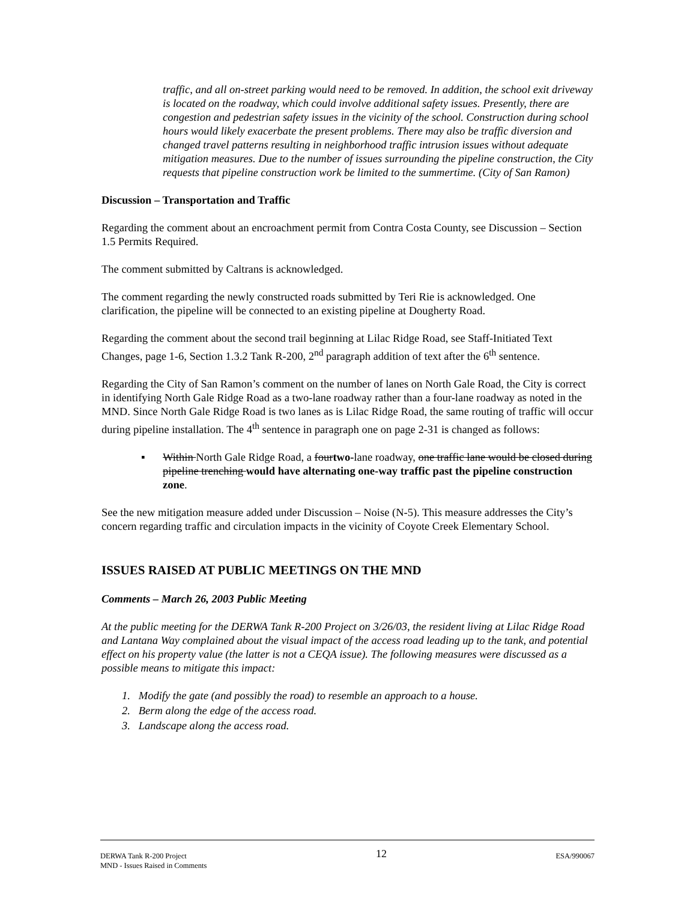traffic, and all on-street parking would need to be removed. In addition, the school exit driveway is located on the roadway, which could involve additional safety issues. Presently, there are congestion and pedestrian safety issues in the vicinity of the school. Construction during school hours would likely exacerbate the present problems. There may also be traffic diversion and changed travel patterns resulting in neighborhood traffic intrusion issues without adequate mitigation measures. Due to the number of issues surrounding the pipeline construction, the City requests that pipeline construction work be limited to the summertime. (City of San Ramon)
Discussion – Transportation and Traffic
Regarding the comment about an encroachment permit from Contra Costa County, see Discussion – Section 1.5 Permits Required.
The comment submitted by Caltrans is acknowledged.
The comment regarding the newly constructed roads submitted by Teri Rie is acknowledged. One clarification, the pipeline will be connected to an existing pipeline at Dougherty Road.
Regarding the comment about the second trail beginning at Lilac Ridge Road, see Staff-Initiated Text Changes, page 1-6, Section 1.3.2 Tank R-200, 2<sup>nd</sup> paragraph addition of text after the 6<sup>th</sup> sentence.
Regarding the City of San Ramon’s comment on the number of lanes on North Gale Road, the City is correct in identifying North Gale Ridge Road as a two-lane roadway rather than a four-lane roadway as noted in the MND. Since North Gale Ridge Road is two lanes as is Lilac Ridge Road, the same routing of traffic will occur during pipeline installation. The 4<sup>th</sup> sentence in paragraph one on page 2-31 is changed as follows:
▪ Within North Gale Ridge Road, a fourtwo-lane roadway, one traffic lane would be closed during pipeline trenching would have alternating one-way traffic past the pipeline construction zone.
See the new mitigation measure added under Discussion – Noise (N-5). This measure addresses the City’s concern regarding traffic and circulation impacts in the vicinity of Coyote Creek Elementary School.
ISSUES RAISED AT PUBLIC MEETINGS ON THE MND
Comments – March 26, 2003 Public Meeting
At the public meeting for the DERWA Tank R-200 Project on 3/26/03, the resident living at Lilac Ridge Road and Lantana Way complained about the visual impact of the access road leading up to the tank, and potential effect on his property value (the latter is not a CEQA issue). The following measures were discussed as a possible means to mitigate this impact:
1. Modify the gate (and possibly the road) to resemble an approach to a house.
2. Berm along the edge of the access road.
3. Landscape along the access road.
DERWA Tank R-200 Project
MND - Issues Raised in Comments
12
ESA/990067